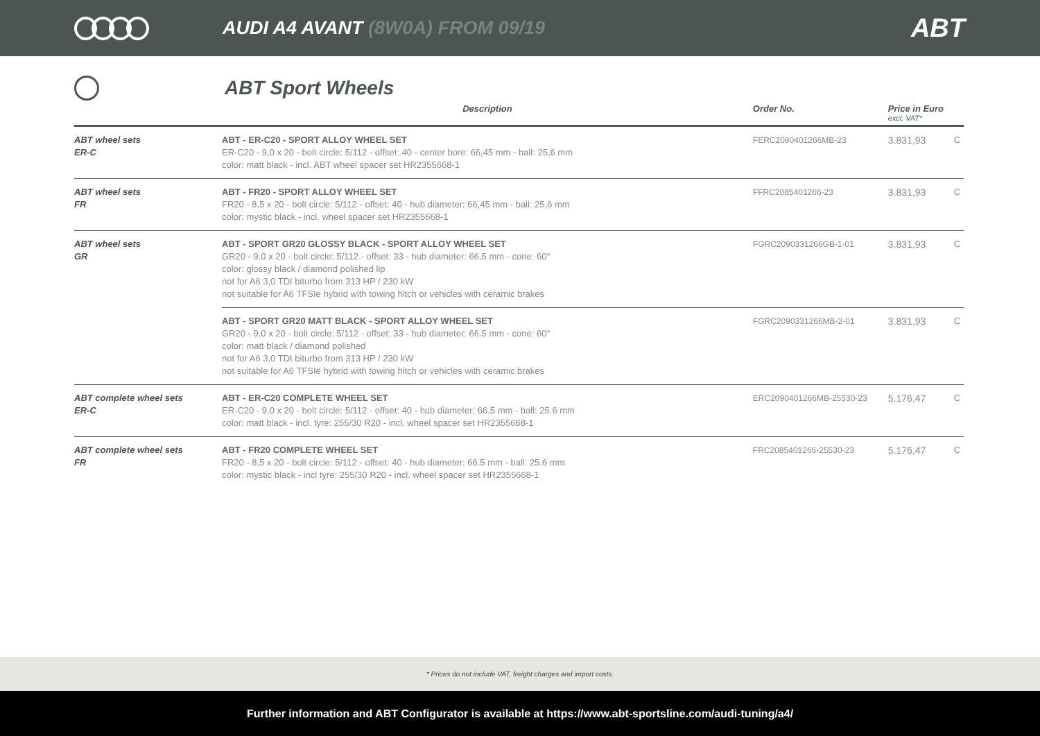AUDI A4 AVANT (8W0A) FROM 09/19
ABT
ABT Sport Wheels
| | Description | Order No. | Price in Euro excl. VAT* | |
| --- | --- | --- | --- | --- |
| ABT wheel sets ER-C | ABT - ER-C20 - SPORT ALLOY WHEEL SET ER-C20 - 9,0 x 20 - bolt circle: 5/112 - offset: 40 - center bore: 66,45 mm - ball: 25,6 mm color: matt black - incl. ABT wheel spacer set HR2355668-1 | FERC2090401266MB-23 | 3.831,93 | C |
| ABT wheel sets FR | ABT - FR20 - SPORT ALLOY WHEEL SET FR20 - 8,5 x 20 - bolt circle: 5/112 - offset: 40 - hub diameter: 66,45 mm - ball: 25,6 mm color: mystic black - incl. wheel spacer set HR2355668-1 | FFRC2085401266-23 | 3.831,93 | C |
| ABT wheel sets GR | ABT - SPORT GR20 GLOSSY BLACK - SPORT ALLOY WHEEL SET GR20 - 9.0 x 20 - bolt circle: 5/112 - offset: 33 - hub diameter: 66.5 mm - cone: 60° color: glossy black / diamond polished lip not for A6 3,0 TDI biturbo from 313 HP / 230 kW not suitable for A6 TFSIe hybrid with towing hitch or vehicles with ceramic brakes | FGRC2090331266GB-1-01 | 3.831,93 | C |
| | ABT - SPORT GR20 MATT BLACK - SPORT ALLOY WHEEL SET GR20 - 9.0 x 20 - bolt circle: 5/112 - offset: 33 - hub diameter: 66.5 mm - cone: 60° color: matt black / diamond polished not for A6 3,0 TDI biturbo from 313 HP / 230 kW not suitable for A6 TFSIe hybrid with towing hitch or vehicles with ceramic brakes | FGRC2090331266MB-2-01 | 3.831,93 | C |
| ABT complete wheel sets ER-C | ABT - ER-C20 COMPLETE WHEEL SET ER-C20 - 9.0 x 20 - bolt circle: 5/112 - offset: 40 - hub diameter: 66.5 mm - ball: 25.6 mm color: matt black - incl. tyre: 255/30 R20 - incl. wheel spacer set HR2355668-1 | ERC2090401266MB-25530-23 | 5.176,47 | C |
| ABT complete wheel sets FR | ABT - FR20 COMPLETE WHEEL SET FR20 - 8,5 x 20 - bolt circle: 5/112 - offset: 40 - hub diameter: 66.5 mm - ball: 25.6 mm color: mystic black - incl tyre: 255/30 R20 - incl. wheel spacer set HR2355668-1 | FRC2085401266-25530-23 | 5.176,47 | C |
* Prices do not include VAT, freight charges and import costs.
Further information and ABT Configurator is available at https://www.abt-sportsline.com/audi-tuning/a4/